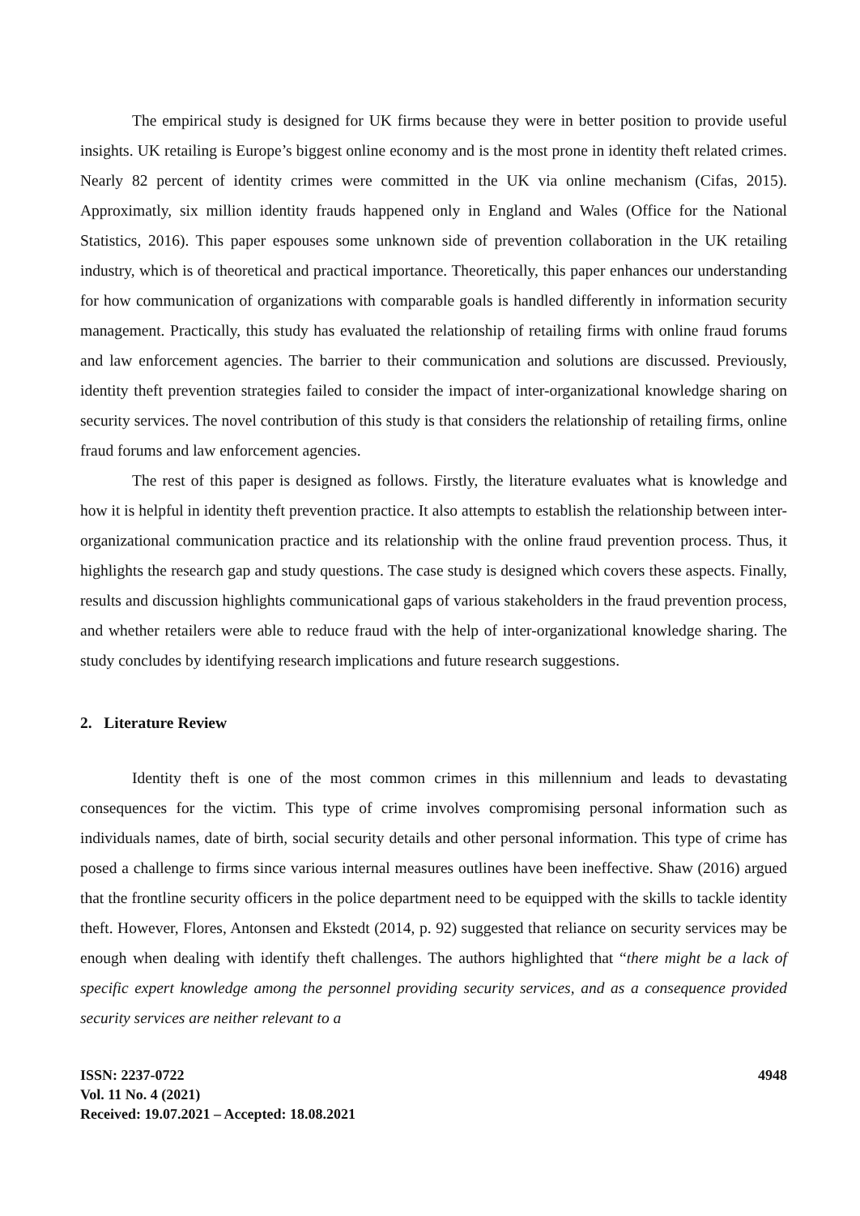The empirical study is designed for UK firms because they were in better position to provide useful insights. UK retailing is Europe’s biggest online economy and is the most prone in identity theft related crimes. Nearly 82 percent of identity crimes were committed in the UK via online mechanism (Cifas, 2015). Approximatly, six million identity frauds happened only in England and Wales (Office for the National Statistics, 2016). This paper espouses some unknown side of prevention collaboration in the UK retailing industry, which is of theoretical and practical importance. Theoretically, this paper enhances our understanding for how communication of organizations with comparable goals is handled differently in information security management. Practically, this study has evaluated the relationship of retailing firms with online fraud forums and law enforcement agencies. The barrier to their communication and solutions are discussed. Previously, identity theft prevention strategies failed to consider the impact of inter-organizational knowledge sharing on security services. The novel contribution of this study is that considers the relationship of retailing firms, online fraud forums and law enforcement agencies.
The rest of this paper is designed as follows. Firstly, the literature evaluates what is knowledge and how it is helpful in identity theft prevention practice. It also attempts to establish the relationship between inter-organizational communication practice and its relationship with the online fraud prevention process. Thus, it highlights the research gap and study questions. The case study is designed which covers these aspects. Finally, results and discussion highlights communicational gaps of various stakeholders in the fraud prevention process, and whether retailers were able to reduce fraud with the help of inter-organizational knowledge sharing. The study concludes by identifying research implications and future research suggestions.
2. Literature Review
Identity theft is one of the most common crimes in this millennium and leads to devastating consequences for the victim. This type of crime involves compromising personal information such as individuals names, date of birth, social security details and other personal information. This type of crime has posed a challenge to firms since various internal measures outlines have been ineffective. Shaw (2016) argued that the frontline security officers in the police department need to be equipped with the skills to tackle identity theft. However, Flores, Antonsen and Ekstedt (2014, p. 92) suggested that reliance on security services may be enough when dealing with identify theft challenges. The authors highlighted that “there might be a lack of specific expert knowledge among the personnel providing security services, and as a consequence provided security services are neither relevant to a
ISSN: 2237-0722
Vol. 11 No. 4 (2021)
Received: 19.07.2021 – Accepted: 18.08.2021
4948